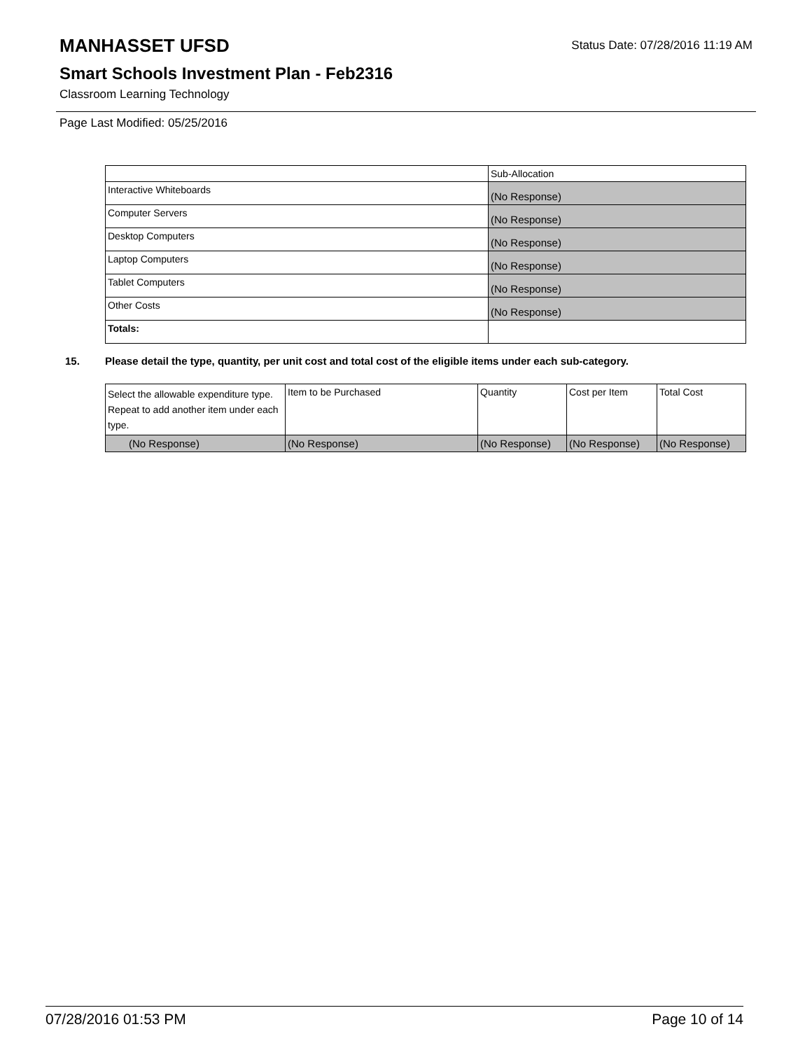MANHASSET UFSD
Status Date: 07/28/2016 11:19 AM
Smart Schools Investment Plan - Feb2316
Classroom Learning Technology
Page Last Modified: 05/25/2016
| | Sub-Allocation |
| --- | --- |
| Interactive Whiteboards | (No Response) |
| Computer Servers | (No Response) |
| Desktop Computers | (No Response) |
| Laptop Computers | (No Response) |
| Tablet Computers | (No Response) |
| Other Costs | (No Response) |
| Totals: | |
15. Please detail the type, quantity, per unit cost and total cost of the eligible items under each sub-category.
| Select the allowable expenditure type. Repeat to add another item under each type. | Item to be Purchased | Quantity | Cost per Item | Total Cost |
| --- | --- | --- | --- | --- |
| (No Response) | (No Response) | (No Response) | (No Response) | (No Response) |
07/28/2016 01:53 PM Page 10 of 14